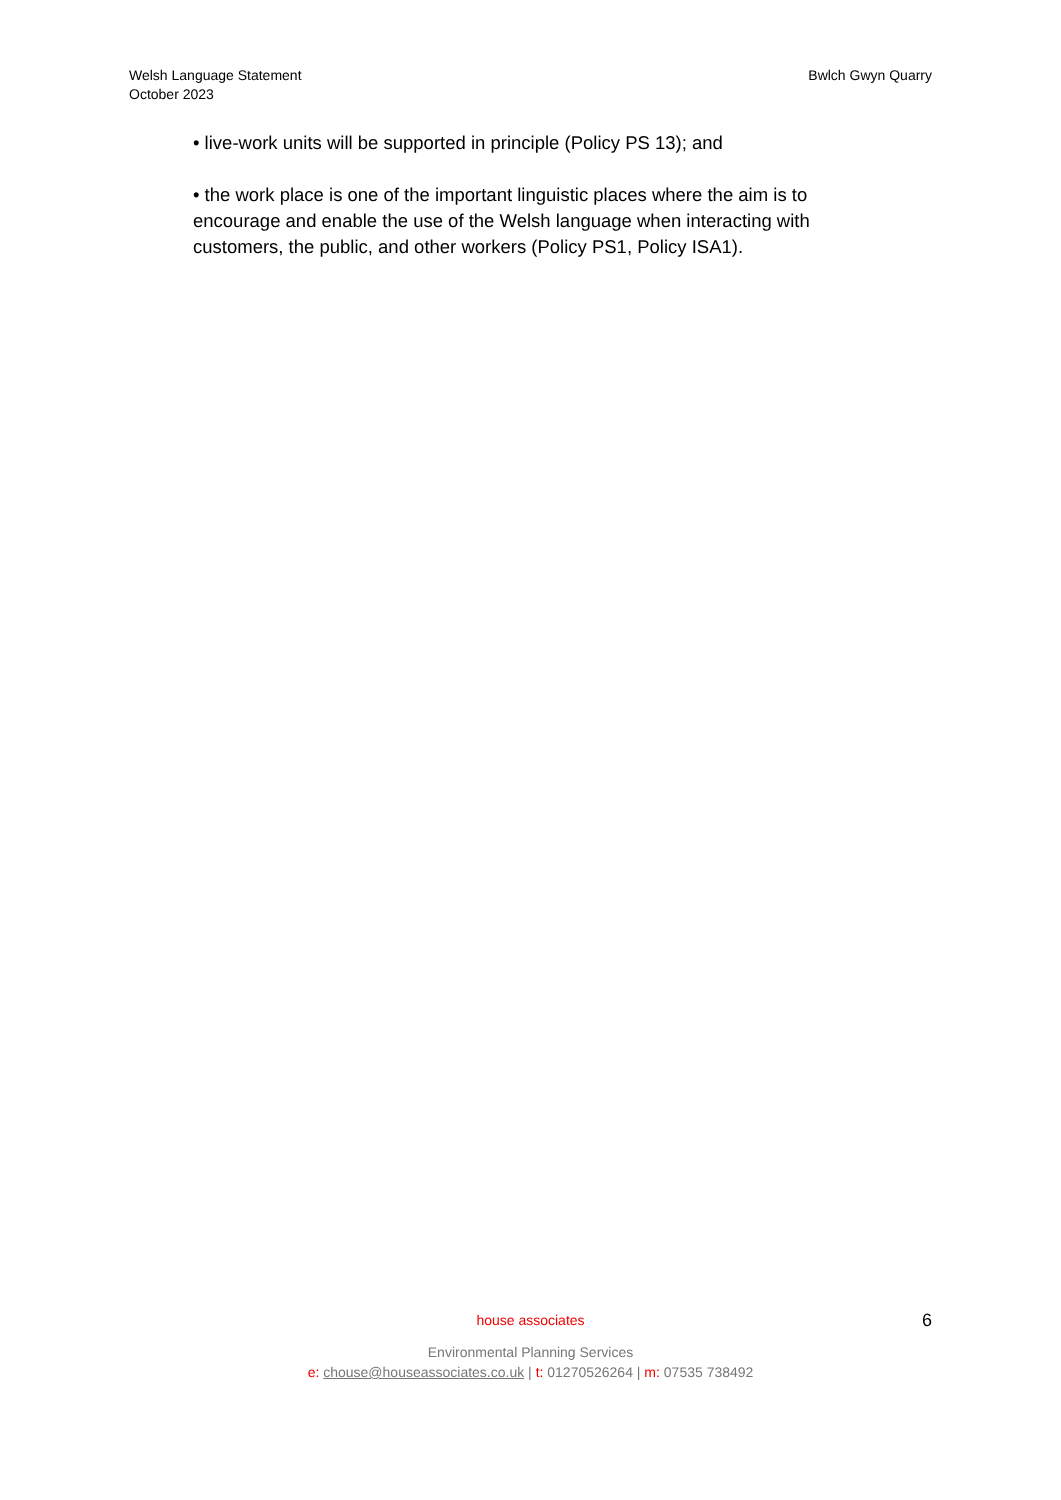Welsh Language Statement
October 2023
Bwlch Gwyn Quarry
• live-work units will be supported in principle (Policy PS 13); and
• the work place is one of the important linguistic places where the aim is to encourage and enable the use of the Welsh language when interacting with customers, the public, and other workers (Policy PS1, Policy ISA1).
house associates
Environmental Planning Services
e: chouse@houseassociates.co.uk | t: 01270526264 | m: 07535 738492
6